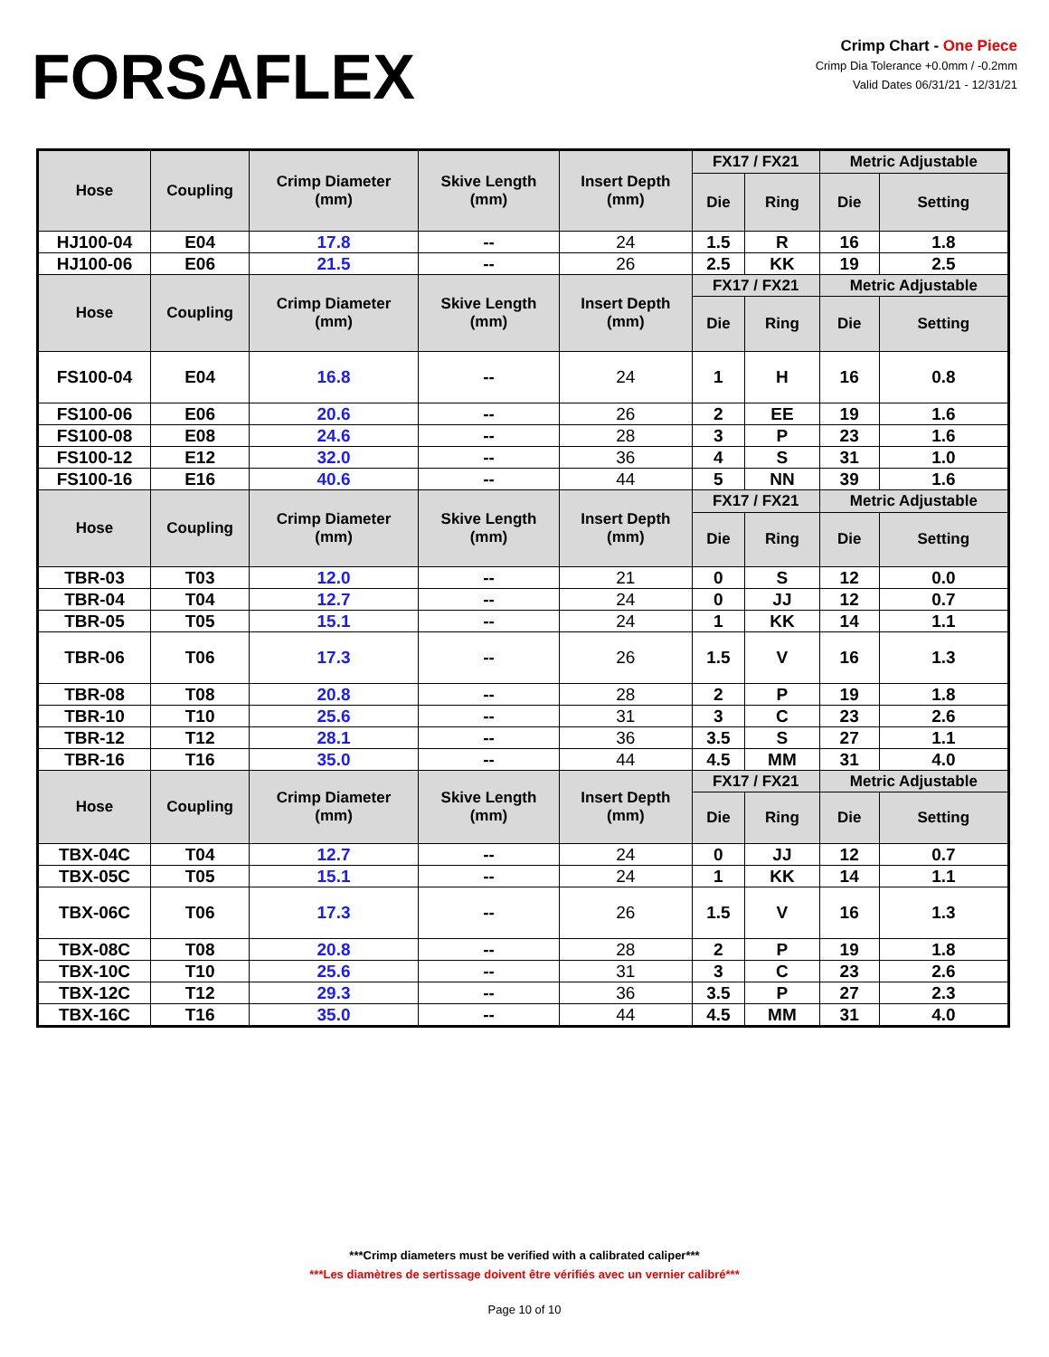FORSAFLEX
Crimp Chart - One Piece
Crimp Dia Tolerance +0.0mm / -0.2mm
Valid Dates 06/31/21 - 12/31/21
| Hose | Coupling | Crimp Diameter (mm) | Skive Length (mm) | Insert Depth (mm) | FX17 / FX21 | | Metric Adjustable | |
| --- | --- | --- | --- | --- | --- | --- | --- | --- |
| | | | | | Die | Ring | Die | Setting |
| HJ100-04 | E04 | 17.8 | -- | 24 | 1.5 | R | 16 | 1.8 |
| HJ100-06 | E06 | 21.5 | -- | 26 | 2.5 | KK | 19 | 2.5 |
| Hose | Coupling | Crimp Diameter (mm) | Skive Length (mm) | Insert Depth (mm) | FX17 / FX21 | | Metric Adjustable | |
| | | | | | Die | Ring | Die | Setting |
| FS100-04 | E04 | 16.8 | -- | 24 | 1 | H | 16 | 0.8 |
| FS100-06 | E06 | 20.6 | -- | 26 | 2 | EE | 19 | 1.6 |
| FS100-08 | E08 | 24.6 | -- | 28 | 3 | P | 23 | 1.6 |
| FS100-12 | E12 | 32.0 | -- | 36 | 4 | S | 31 | 1.0 |
| FS100-16 | E16 | 40.6 | -- | 44 | 5 | NN | 39 | 1.6 |
| Hose | Coupling | Crimp Diameter (mm) | Skive Length (mm) | Insert Depth (mm) | FX17 / FX21 | | Metric Adjustable | |
| | | | | | Die | Ring | Die | Setting |
| TBR-03 | T03 | 12.0 | -- | 21 | 0 | S | 12 | 0.0 |
| TBR-04 | T04 | 12.7 | -- | 24 | 0 | JJ | 12 | 0.7 |
| TBR-05 | T05 | 15.1 | -- | 24 | 1 | KK | 14 | 1.1 |
| TBR-06 | T06 | 17.3 | -- | 26 | 1.5 | V | 16 | 1.3 |
| TBR-08 | T08 | 20.8 | -- | 28 | 2 | P | 19 | 1.8 |
| TBR-10 | T10 | 25.6 | -- | 31 | 3 | C | 23 | 2.6 |
| TBR-12 | T12 | 28.1 | -- | 36 | 3.5 | S | 27 | 1.1 |
| TBR-16 | T16 | 35.0 | -- | 44 | 4.5 | MM | 31 | 4.0 |
| Hose | Coupling | Crimp Diameter (mm) | Skive Length (mm) | Insert Depth (mm) | FX17 / FX21 | | Metric Adjustable | |
| | | | | | Die | Ring | Die | Setting |
| TBX-04C | T04 | 12.7 | -- | 24 | 0 | JJ | 12 | 0.7 |
| TBX-05C | T05 | 15.1 | -- | 24 | 1 | KK | 14 | 1.1 |
| TBX-06C | T06 | 17.3 | -- | 26 | 1.5 | V | 16 | 1.3 |
| TBX-08C | T08 | 20.8 | -- | 28 | 2 | P | 19 | 1.8 |
| TBX-10C | T10 | 25.6 | -- | 31 | 3 | C | 23 | 2.6 |
| TBX-12C | T12 | 29.3 | -- | 36 | 3.5 | P | 27 | 2.3 |
| TBX-16C | T16 | 35.0 | -- | 44 | 4.5 | MM | 31 | 4.0 |
***Crimp diameters must be verified with a calibrated caliper***
***Les diamètres de sertissage doivent être vérifiés avec un vernier calibré***
Page 10 of 10